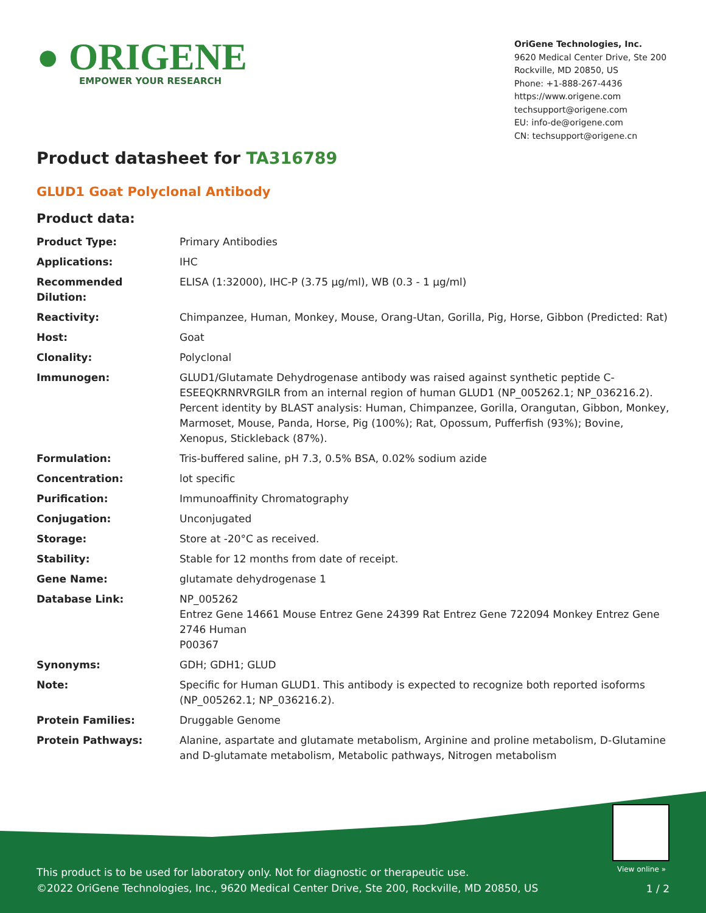● ORIGENE
EMPOWER YOUR RESEARCH
OriGene Technologies, Inc.
9620 Medical Center Drive, Ste 200
Rockville, MD 20850, US
Phone: +1-888-267-4436
https://www.origene.com
techsupport@origene.com
EU: info-de@origene.com
CN: techsupport@origene.cn
Product datasheet for TA316789
GLUD1 Goat Polyclonal Antibody
Product data:
| Product Type: | Primary Antibodies |
| Applications: | IHC |
| Recommended Dilution: | ELISA (1:32000), IHC-P (3.75 µg/ml), WB (0.3 - 1 µg/ml) |
| Reactivity: | Chimpanzee, Human, Monkey, Mouse, Orang-Utan, Gorilla, Pig, Horse, Gibbon (Predicted: Rat) |
| Host: | Goat |
| Clonality: | Polyclonal |
| Immunogen: | GLUD1/Glutamate Dehydrogenase antibody was raised against synthetic peptide C-ESEEQKRNRVRGILR from an internal region of human GLUD1 (NP_005262.1; NP_036216.2). Percent identity by BLAST analysis: Human, Chimpanzee, Gorilla, Orangutan, Gibbon, Monkey, Marmoset, Mouse, Panda, Horse, Pig (100%); Rat, Opossum, Pufferfish (93%); Bovine, Xenopus, Stickleback (87%). |
| Formulation: | Tris-buffered saline, pH 7.3, 0.5% BSA, 0.02% sodium azide |
| Concentration: | lot specific |
| Purification: | Immunoaffinity Chromatography |
| Conjugation: | Unconjugated |
| Storage: | Store at -20°C as received. |
| Stability: | Stable for 12 months from date of receipt. |
| Gene Name: | glutamate dehydrogenase 1 |
| Database Link: | NP_005262 Entrez Gene 14661 Mouse Entrez Gene 24399 Rat Entrez Gene 722094 Monkey Entrez Gene 2746 Human P00367 |
| Synonyms: | GDH; GDH1; GLUD |
| Note: | Specific for Human GLUD1. This antibody is expected to recognize both reported isoforms (NP_005262.1; NP_036216.2). |
| Protein Families: | Druggable Genome |
| Protein Pathways: | Alanine, aspartate and glutamate metabolism, Arginine and proline metabolism, D-Glutamine and D-glutamate metabolism, Metabolic pathways, Nitrogen metabolism |
View online »
This product is to be used for laboratory only. Not for diagnostic or therapeutic use.
©2022 OriGene Technologies, Inc., 9620 Medical Center Drive, Ste 200, Rockville, MD 20850, US
1 / 2